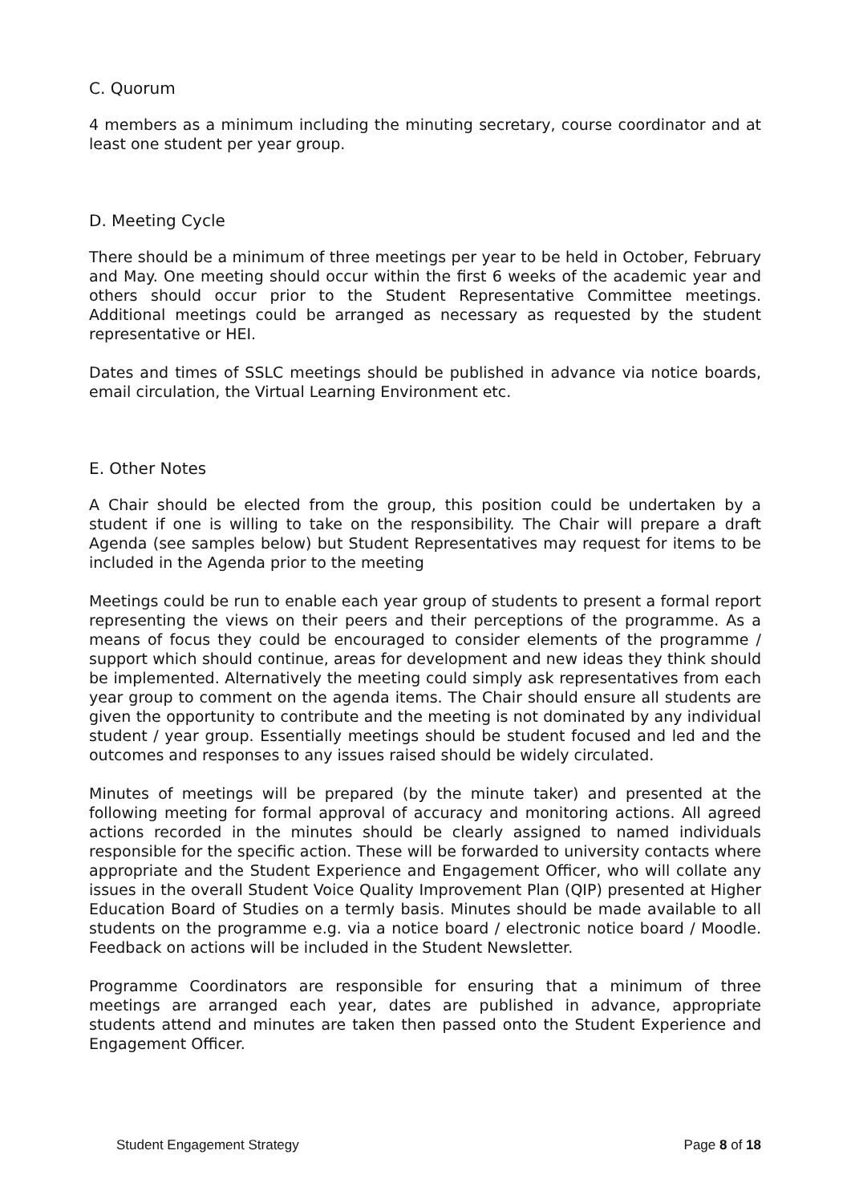C. Quorum
4 members as a minimum including the minuting secretary, course coordinator and at least one student per year group.
D. Meeting Cycle
There should be a minimum of three meetings per year to be held in October, February and May. One meeting should occur within the first 6 weeks of the academic year and others should occur prior to the Student Representative Committee meetings. Additional meetings could be arranged as necessary as requested by the student representative or HEI.
Dates and times of SSLC meetings should be published in advance via notice boards, email circulation, the Virtual Learning Environment etc.
E. Other Notes
A Chair should be elected from the group, this position could be undertaken by a student if one is willing to take on the responsibility. The Chair will prepare a draft Agenda (see samples below) but Student Representatives may request for items to be included in the Agenda prior to the meeting
Meetings could be run to enable each year group of students to present a formal report representing the views on their peers and their perceptions of the programme. As a means of focus they could be encouraged to consider elements of the programme / support which should continue, areas for development and new ideas they think should be implemented. Alternatively the meeting could simply ask representatives from each year group to comment on the agenda items. The Chair should ensure all students are given the opportunity to contribute and the meeting is not dominated by any individual student / year group. Essentially meetings should be student focused and led and the outcomes and responses to any issues raised should be widely circulated.
Minutes of meetings will be prepared (by the minute taker) and presented at the following meeting for formal approval of accuracy and monitoring actions. All agreed actions recorded in the minutes should be clearly assigned to named individuals responsible for the specific action. These will be forwarded to university contacts where appropriate and the Student Experience and Engagement Officer, who will collate any issues in the overall Student Voice Quality Improvement Plan (QIP) presented at Higher Education Board of Studies on a termly basis. Minutes should be made available to all students on the programme e.g. via a notice board / electronic notice board / Moodle. Feedback on actions will be included in the Student Newsletter.
Programme Coordinators are responsible for ensuring that a minimum of three meetings are arranged each year, dates are published in advance, appropriate students attend and minutes are taken then passed onto the Student Experience and Engagement Officer.
Student Engagement Strategy Page 8 of 18